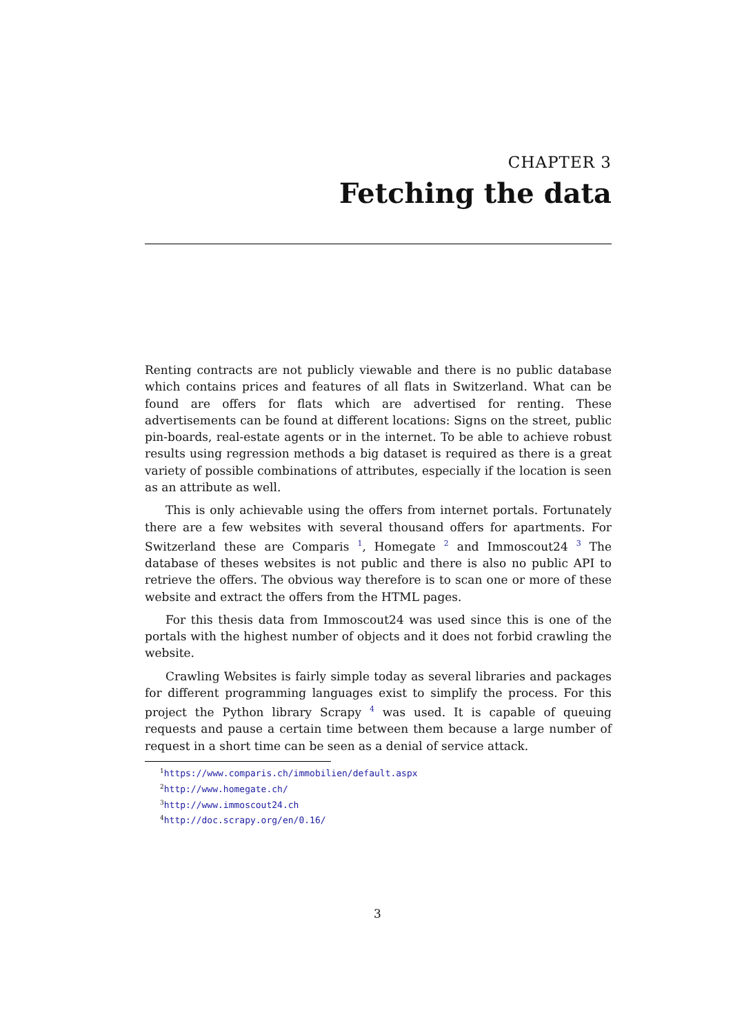CHAPTER 3
Fetching the data
Renting contracts are not publicly viewable and there is no public database which contains prices and features of all flats in Switzerland. What can be found are offers for flats which are advertised for renting. These advertisements can be found at different locations: Signs on the street, public pin-boards, real-estate agents or in the internet. To be able to achieve robust results using regression methods a big dataset is required as there is a great variety of possible combinations of attributes, especially if the location is seen as an attribute as well.
This is only achievable using the offers from internet portals. Fortunately there are a few websites with several thousand offers for apartments. For Switzerland these are Comparis <sup>1</sup>, Homegate <sup>2</sup> and Immoscout24 <sup>3</sup> The database of theses websites is not public and there is also no public API to retrieve the offers. The obvious way therefore is to scan one or more of these website and extract the offers from the HTML pages.
For this thesis data from Immoscout24 was used since this is one of the portals with the highest number of objects and it does not forbid crawling the website.
Crawling Websites is fairly simple today as several libraries and packages for different programming languages exist to simplify the process. For this project the Python library Scrapy <sup>4</sup> was used. It is capable of queuing requests and pause a certain time between them because a large number of request in a short time can be seen as a denial of service attack.
<sup>1</sup> https://www.comparis.ch/immobilien/default.aspx
<sup>2</sup> http://www.homegate.ch/
<sup>3</sup> http://www.immoscout24.ch
<sup>4</sup> http://doc.scrapy.org/en/0.16/
3